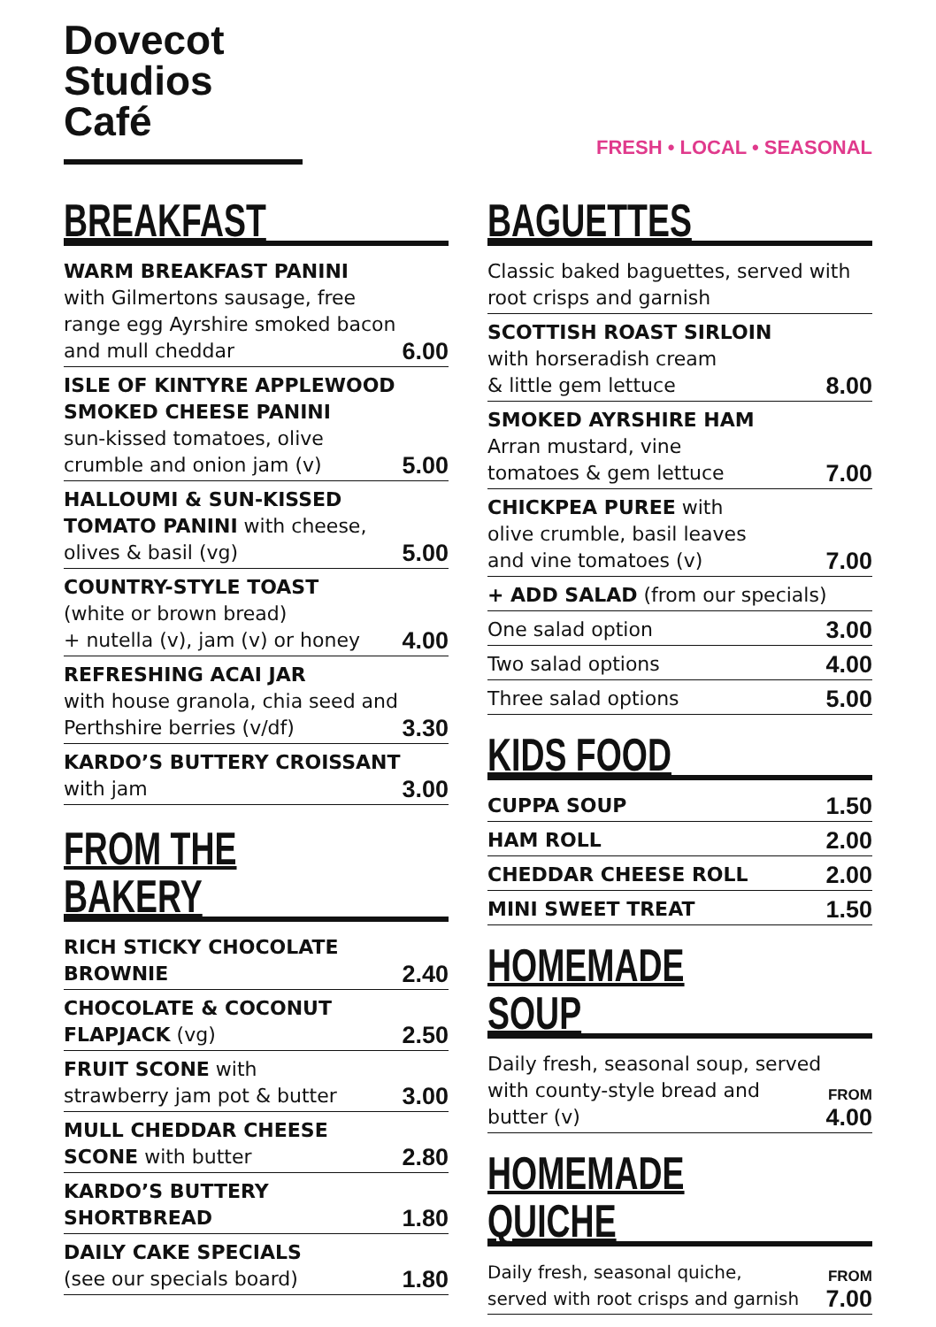Dovecot
Studios Café
FRESH • LOCAL • SEASONAL
BREAKFAST
WARM BREAKFAST PANINI
with Gilmertons sausage, free range egg Ayrshire smoked bacon and mull cheddar
6.00
ISLE OF KINTYRE APPLEWOOD SMOKED CHEESE PANINI
sun-kissed tomatoes, olive crumble and onion jam (v)
5.00
HALLOUMI & SUN-KISSED TOMATO PANINI with cheese, olives & basil (vg)
5.00
COUNTRY-STYLE TOAST
(white or brown bread)
+ nutella (v), jam (v) or honey
4.00
REFRESHING ACAI JAR
with house granola, chia seed and Perthshire berries (v/df)
3.30
KARDO’S BUTTERY CROISSANT with jam
3.00
FROM THE BAKERY
RICH STICKY CHOCOLATE BROWNIE
2.40
CHOCOLATE & COCONUT FLAPJACK (vg)
2.50
FRUIT SCONE with
strawberry jam pot & butter
3.00
MULL CHEDDAR CHEESE SCONE with butter
2.80
KARDO’S BUTTERY SHORTBREAD
1.80
DAILY CAKE SPECIALS
(see our specials board)
1.80
BAGUETTES
Classic baked baguettes, served with root crisps and garnish
SCOTTISH ROAST SIRLOIN
with horseradish cream
& little gem lettuce
8.00
SMOKED AYRSHIRE HAM
Arran mustard, vine
tomatoes & gem lettuce
7.00
CHICKPEA PUREE with
olive crumble, basil leaves
and vine tomatoes (v)
7.00
+ ADD SALAD (from our specials)
One salad option
3.00
Two salad options
4.00
Three salad options
5.00
KIDS FOOD
CUPPA SOUP
1.50
HAM ROLL
2.00
CHEDDAR CHEESE ROLL
2.00
MINI SWEET TREAT
1.50
HOMEMADE SOUP
Daily fresh, seasonal soup, served with county-style bread and butter (v)
FROM
4.00
HOMEMADE QUICHE
Daily fresh, seasonal quiche,
served with root crisps and garnish
FROM
7.00